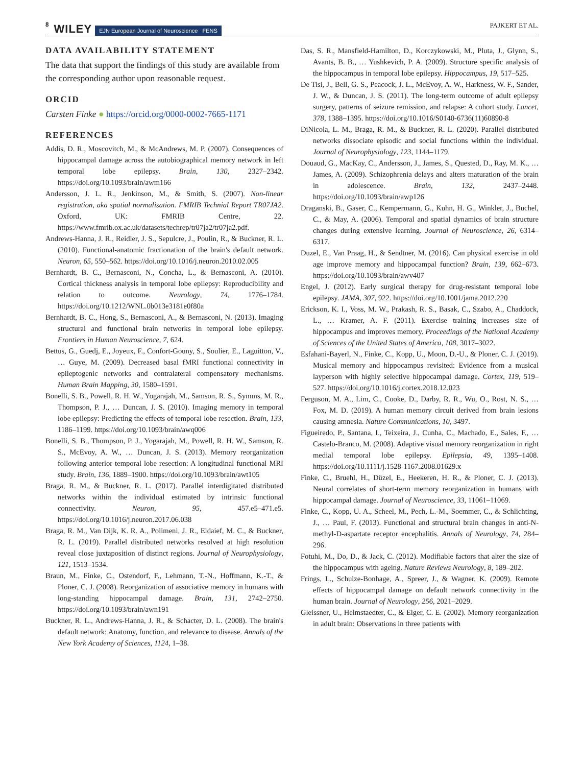8 WILEY EJN European Journal of Neuroscience FENS PAJKERT ET AL.
DATA AVAILABILITY STATEMENT
The data that support the findings of this study are available from the corresponding author upon reasonable request.
ORCID
Carsten Finke ● https://orcid.org/0000-0002-7665-1171
REFERENCES
Addis, D. R., Moscovitch, M., & McAndrews, M. P. (2007). Consequences of hippocampal damage across the autobiographical memory network in left temporal lobe epilepsy. Brain, 130, 2327–2342. https://doi.org/10.1093/brain/awm166
Andersson, J. L. R., Jenkinson, M., & Smith, S. (2007). Non-linear registration, aka spatial normalisation. FMRIB Technial Report TR07JA2. Oxford, UK: FMRIB Centre, 22. https://www.fmrib.ox.ac.uk/datasets/techrep/tr07ja2/tr07ja2.pdf.
Andrews-Hanna, J. R., Reidler, J. S., Sepulcre, J., Poulin, R., & Buckner, R. L. (2010). Functional-anatomic fractionation of the brain's default network. Neuron, 65, 550–562. https://doi.org/10.1016/j.neuron.2010.02.005
Bernhardt, B. C., Bernasconi, N., Concha, L., & Bernasconi, A. (2010). Cortical thickness analysis in temporal lobe epilepsy: Reproducibility and relation to outcome. Neurology, 74, 1776–1784. https://doi.org/10.1212/WNL.0b013e3181e0f80a
Bernhardt, B. C., Hong, S., Bernasconi, A., & Bernasconi, N. (2013). Imaging structural and functional brain networks in temporal lobe epilepsy. Frontiers in Human Neuroscience, 7, 624.
Bettus, G., Guedj, E., Joyeux, F., Confort-Gouny, S., Soulier, E., Laguitton, V., … Guye, M. (2009). Decreased basal fMRI functional connectivity in epileptogenic networks and contralateral compensatory mechanisms. Human Brain Mapping, 30, 1580–1591.
Bonelli, S. B., Powell, R. H. W., Yogarajah, M., Samson, R. S., Symms, M. R., Thompson, P. J., … Duncan, J. S. (2010). Imaging memory in temporal lobe epilepsy: Predicting the effects of temporal lobe resection. Brain, 133, 1186–1199. https://doi.org/10.1093/brain/awq006
Bonelli, S. B., Thompson, P. J., Yogarajah, M., Powell, R. H. W., Samson, R. S., McEvoy, A. W., … Duncan, J. S. (2013). Memory reorganization following anterior temporal lobe resection: A longitudinal functional MRI study. Brain, 136, 1889–1900. https://doi.org/10.1093/brain/awt105
Braga, R. M., & Buckner, R. L. (2017). Parallel interdigitated distributed networks within the individual estimated by intrinsic functional connectivity. Neuron, 95, 457.e5–471.e5. https://doi.org/10.1016/j.neuron.2017.06.038
Braga, R. M., Van Dijk, K. R. A., Polimeni, J. R., Eldaief, M. C., & Buckner, R. L. (2019). Parallel distributed networks resolved at high resolution reveal close juxtaposition of distinct regions. Journal of Neurophysiology, 121, 1513–1534.
Braun, M., Finke, C., Ostendorf, F., Lehmann, T.-N., Hoffmann, K.-T., & Ploner, C. J. (2008). Reorganization of associative memory in humans with long-standing hippocampal damage. Brain, 131, 2742–2750. https://doi.org/10.1093/brain/awn191
Buckner, R. L., Andrews-Hanna, J. R., & Schacter, D. L. (2008). The brain's default network: Anatomy, function, and relevance to disease. Annals of the New York Academy of Sciences, 1124, 1–38.
Das, S. R., Mansfield-Hamilton, D., Korczykowski, M., Pluta, J., Glynn, S., Avants, B. B., … Yushkevich, P. A. (2009). Structure specific analysis of the hippocampus in temporal lobe epilepsy. Hippocampus, 19, 517–525.
De Tisi, J., Bell, G. S., Peacock, J. L., McEvoy, A. W., Harkness, W. F., Sander, J. W., & Duncan, J. S. (2011). The long-term outcome of adult epilepsy surgery, patterns of seizure remission, and relapse: A cohort study. Lancet, 378, 1388–1395. https://doi.org/10.1016/S0140-6736(11)60890-8
DiNicola, L. M., Braga, R. M., & Buckner, R. L. (2020). Parallel distributed networks dissociate episodic and social functions within the individual. Journal of Neurophysiology, 123, 1144–1179.
Douaud, G., MacKay, C., Andersson, J., James, S., Quested, D., Ray, M. K., … James, A. (2009). Schizophrenia delays and alters maturation of the brain in adolescence. Brain, 132, 2437–2448. https://doi.org/10.1093/brain/awp126
Draganski, B., Gaser, C., Kempermann, G., Kuhn, H. G., Winkler, J., Buchel, C., & May, A. (2006). Temporal and spatial dynamics of brain structure changes during extensive learning. Journal of Neuroscience, 26, 6314–6317.
Duzel, E., Van Praag, H., & Sendtner, M. (2016). Can physical exercise in old age improve memory and hippocampal function? Brain, 139, 662–673. https://doi.org/10.1093/brain/awv407
Engel, J. (2012). Early surgical therapy for drug-resistant temporal lobe epilepsy. JAMA, 307, 922. https://doi.org/10.1001/jama.2012.220
Erickson, K. I., Voss, M. W., Prakash, R. S., Basak, C., Szabo, A., Chaddock, L., … Kramer, A. F. (2011). Exercise training increases size of hippocampus and improves memory. Proceedings of the National Academy of Sciences of the United States of America, 108, 3017–3022.
Esfahani-Bayerl, N., Finke, C., Kopp, U., Moon, D.-U., & Ploner, C. J. (2019). Musical memory and hippocampus revisited: Evidence from a musical layperson with highly selective hippocampal damage. Cortex, 119, 519–527. https://doi.org/10.1016/j.cortex.2018.12.023
Ferguson, M. A., Lim, C., Cooke, D., Darby, R. R., Wu, O., Rost, N. S., … Fox, M. D. (2019). A human memory circuit derived from brain lesions causing amnesia. Nature Communications, 10, 3497.
Figueiredo, P., Santana, I., Teixeira, J., Cunha, C., Machado, E., Sales, F., … Castelo-Branco, M. (2008). Adaptive visual memory reorganization in right medial temporal lobe epilepsy. Epilepsia, 49, 1395–1408. https://doi.org/10.1111/j.1528-1167.2008.01629.x
Finke, C., Bruehl, H., Düzel, E., Heekeren, H. R., & Ploner, C. J. (2013). Neural correlates of short-term memory reorganization in humans with hippocampal damage. Journal of Neuroscience, 33, 11061–11069.
Finke, C., Kopp, U. A., Scheel, M., Pech, L.-M., Soemmer, C., & Schlichting, J., … Paul, F. (2013). Functional and structural brain changes in anti-N-methyl-D-aspartate receptor encephalitis. Annals of Neurology, 74, 284–296.
Fotuhi, M., Do, D., & Jack, C. (2012). Modifiable factors that alter the size of the hippocampus with ageing. Nature Reviews Neurology, 8, 189–202.
Frings, L., Schulze-Bonhage, A., Spreer, J., & Wagner, K. (2009). Remote effects of hippocampal damage on default network connectivity in the human brain. Journal of Neurology, 256, 2021–2029.
Gleissner, U., Helmstaedter, C., & Elger, C. E. (2002). Memory reorganization in adult brain: Observations in three patients with